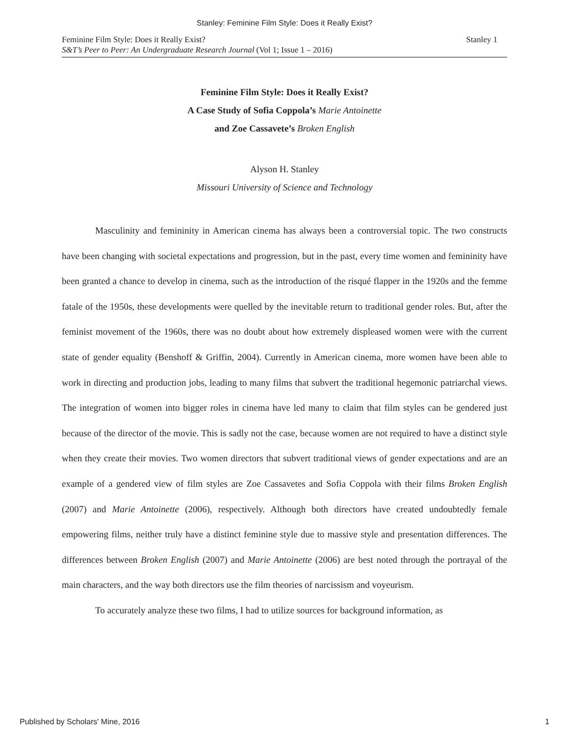Stanley: Feminine Film Style: Does it Really Exist?
Feminine Film Style: Does it Really Exist? Stanley 1
S&T’s Peer to Peer: An Undergraduate Research Journal (Vol 1; Issue 1 – 2016)
Feminine Film Style: Does it Really Exist?
A Case Study of Sofia Coppola’s Marie Antoinette
and Zoe Cassavete’s Broken English
Alyson H. Stanley
Missouri University of Science and Technology
Masculinity and femininity in American cinema has always been a controversial topic. The two constructs have been changing with societal expectations and progression, but in the past, every time women and femininity have been granted a chance to develop in cinema, such as the introduction of the risqué flapper in the 1920s and the femme fatale of the 1950s, these developments were quelled by the inevitable return to traditional gender roles. But, after the feminist movement of the 1960s, there was no doubt about how extremely displeased women were with the current state of gender equality (Benshoff & Griffin, 2004). Currently in American cinema, more women have been able to work in directing and production jobs, leading to many films that subvert the traditional hegemonic patriarchal views. The integration of women into bigger roles in cinema have led many to claim that film styles can be gendered just because of the director of the movie. This is sadly not the case, because women are not required to have a distinct style when they create their movies. Two women directors that subvert traditional views of gender expectations and are an example of a gendered view of film styles are Zoe Cassavetes and Sofia Coppola with their films Broken English (2007) and Marie Antoinette (2006), respectively. Although both directors have created undoubtedly female empowering films, neither truly have a distinct feminine style due to massive style and presentation differences. The differences between Broken English (2007) and Marie Antoinette (2006) are best noted through the portrayal of the main characters, and the way both directors use the film theories of narcissism and voyeurism.
To accurately analyze these two films, I had to utilize sources for background information, as
Published by Scholars' Mine, 2016 1